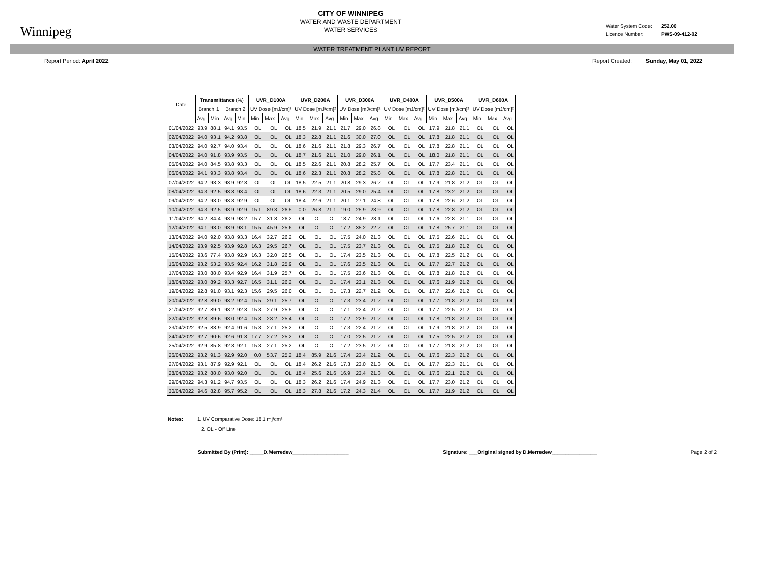Winnipeg
CITY OF WINNIPEG
WATER AND WASTE DEPARTMENT
WATER SERVICES
Water System Code: 252.00
Licence Number: PWS-09-412-02
WATER TREATMENT PLANT UV REPORT
Report Period: April 2022 Report Created: Sunday, May 01, 2022
| Date | Transmittance (%) | | | | UVR_D100A | | | UVR_D200A | | | UVR_D300A | | | UVR_D400A | | | UVR_D500A | | | UVR_D600A | | |
| --- | --- | --- | --- | --- | --- | --- | --- | --- | --- | --- | --- | --- | --- | --- | --- | --- | --- | --- | --- | --- | --- | --- |
| | Branch 1 | | Branch 2 | | UV Dose [mJ/cm]² | | | UV Dose [mJ/cm]² | | | UV Dose [mJ/cm]² | | | UV Dose [mJ/cm]² | | | UV Dose [mJ/cm]² | | | UV Dose [mJ/cm]² | | |
| | Avg. | Min. | Avg. | Min. | Min. | Max. | Avg. | Min. | Max. | Avg. | Min. | Max. | Avg. | Min. | Max. | Avg. | Min. | Max. | Avg. | Min. | Max. | Avg. |
| 01/04/2022 | 93.9 | 88.1 | 94.1 | 93.5 | OL | OL | OL | 18.5 | 21.9 | 21.1 | 21.7 | 29.0 | 26.8 | OL | OL | OL | 17.9 | 21.8 | 21.1 | OL | OL | OL |
| 02/04/2022 | 94.0 | 93.1 | 94.2 | 93.8 | OL | OL | OL | 18.3 | 22.8 | 21.1 | 21.6 | 30.0 | 27.0 | OL | OL | OL | 17.8 | 21.8 | 21.1 | OL | OL | OL |
| 03/04/2022 | 94.0 | 92.7 | 94.0 | 93.4 | OL | OL | OL | 18.6 | 21.6 | 21.1 | 21.8 | 29.3 | 26.7 | OL | OL | OL | 17.8 | 22.8 | 21.1 | OL | OL | OL |
| 04/04/2022 | 94.0 | 91.8 | 93.9 | 93.5 | OL | OL | OL | 18.7 | 21.6 | 21.1 | 21.0 | 29.0 | 26.1 | OL | OL | OL | 18.0 | 21.8 | 21.1 | OL | OL | OL |
| 05/04/2022 | 94.0 | 84.5 | 93.8 | 93.3 | OL | OL | OL | 18.5 | 22.6 | 21.1 | 20.8 | 28.2 | 25.7 | OL | OL | OL | 17.7 | 23.4 | 21.1 | OL | OL | OL |
| 06/04/2022 | 94.1 | 93.3 | 93.8 | 93.4 | OL | OL | OL | 18.6 | 22.3 | 21.1 | 20.8 | 28.2 | 25.8 | OL | OL | OL | 17.8 | 22.8 | 21.1 | OL | OL | OL |
| 07/04/2022 | 94.2 | 93.3 | 93.9 | 92.8 | OL | OL | OL | 18.5 | 22.5 | 21.1 | 20.8 | 29.3 | 26.2 | OL | OL | OL | 17.9 | 21.8 | 21.2 | OL | OL | OL |
| 08/04/2022 | 94.3 | 92.5 | 93.8 | 93.4 | OL | OL | OL | 18.6 | 22.3 | 21.1 | 20.5 | 29.0 | 25.4 | OL | OL | OL | 17.8 | 23.2 | 21.2 | OL | OL | OL |
| 09/04/2022 | 94.2 | 93.0 | 93.8 | 92.9 | OL | OL | OL | 18.4 | 22.6 | 21.1 | 20.1 | 27.1 | 24.8 | OL | OL | OL | 17.8 | 22.6 | 21.2 | OL | OL | OL |
| 10/04/2022 | 94.3 | 92.5 | 93.9 | 92.9 | 15.1 | 89.3 | 26.5 | 0.0 | 26.8 | 21.1 | 19.0 | 25.9 | 23.9 | OL | OL | OL | 17.8 | 22.8 | 21.2 | OL | OL | OL |
| 11/04/2022 | 94.2 | 84.4 | 93.9 | 93.2 | 15.7 | 31.8 | 26.2 | OL | OL | OL | 18.7 | 24.9 | 23.1 | OL | OL | OL | 17.6 | 22.8 | 21.1 | OL | OL | OL |
| 12/04/2022 | 94.1 | 93.0 | 93.9 | 93.1 | 15.5 | 45.9 | 25.6 | OL | OL | OL | 17.2 | 35.2 | 22.2 | OL | OL | OL | 17.8 | 25.7 | 21.1 | OL | OL | OL |
| 13/04/2022 | 94.0 | 92.0 | 93.8 | 93.3 | 16.4 | 32.7 | 26.2 | OL | OL | OL | 17.5 | 24.0 | 21.3 | OL | OL | OL | 17.5 | 22.6 | 21.1 | OL | OL | OL |
| 14/04/2022 | 93.9 | 92.5 | 93.9 | 92.8 | 16.3 | 29.5 | 26.7 | OL | OL | OL | 17.5 | 23.7 | 21.3 | OL | OL | OL | 17.5 | 21.8 | 21.2 | OL | OL | OL |
| 15/04/2022 | 93.6 | 77.4 | 93.8 | 92.9 | 16.3 | 32.0 | 26.5 | OL | OL | OL | 17.4 | 23.5 | 21.3 | OL | OL | OL | 17.8 | 22.5 | 21.2 | OL | OL | OL |
| 16/04/2022 | 93.2 | 53.2 | 93.5 | 92.4 | 16.2 | 31.8 | 25.9 | OL | OL | OL | 17.6 | 23.5 | 21.3 | OL | OL | OL | 17.7 | 22.7 | 21.2 | OL | OL | OL |
| 17/04/2022 | 93.0 | 88.0 | 93.4 | 92.9 | 16.4 | 31.9 | 25.7 | OL | OL | OL | 17.5 | 23.6 | 21.3 | OL | OL | OL | 17.8 | 21.8 | 21.2 | OL | OL | OL |
| 18/04/2022 | 93.0 | 89.2 | 93.3 | 92.7 | 16.5 | 31.1 | 26.2 | OL | OL | OL | 17.4 | 23.1 | 21.3 | OL | OL | OL | 17.6 | 21.9 | 21.2 | OL | OL | OL |
| 19/04/2022 | 92.8 | 91.0 | 93.1 | 92.3 | 15.6 | 29.5 | 26.0 | OL | OL | OL | 17.3 | 22.7 | 21.2 | OL | OL | OL | 17.7 | 22.6 | 21.2 | OL | OL | OL |
| 20/04/2022 | 92.8 | 89.0 | 93.2 | 92.4 | 15.5 | 29.1 | 25.7 | OL | OL | OL | 17.3 | 23.4 | 21.2 | OL | OL | OL | 17.7 | 21.8 | 21.2 | OL | OL | OL |
| 21/04/2022 | 92.7 | 89.1 | 93.2 | 92.8 | 15.3 | 27.9 | 25.5 | OL | OL | OL | 17.1 | 22.4 | 21.2 | OL | OL | OL | 17.7 | 22.5 | 21.2 | OL | OL | OL |
| 22/04/2022 | 92.8 | 89.6 | 93.0 | 92.4 | 15.3 | 28.2 | 25.4 | OL | OL | OL | 17.2 | 22.9 | 21.2 | OL | OL | OL | 17.8 | 21.8 | 21.2 | OL | OL | OL |
| 23/04/2022 | 92.5 | 83.9 | 92.4 | 91.6 | 15.3 | 27.1 | 25.2 | OL | OL | OL | 17.3 | 22.4 | 21.2 | OL | OL | OL | 17.9 | 21.8 | 21.2 | OL | OL | OL |
| 24/04/2022 | 92.7 | 90.6 | 92.6 | 91.8 | 17.7 | 27.2 | 25.2 | OL | OL | OL | 17.0 | 22.5 | 21.2 | OL | OL | OL | 17.5 | 22.5 | 21.2 | OL | OL | OL |
| 25/04/2022 | 92.9 | 85.8 | 92.8 | 92.1 | 15.3 | 27.1 | 25.2 | OL | OL | OL | 17.2 | 23.5 | 21.2 | OL | OL | OL | 17.7 | 21.8 | 21.2 | OL | OL | OL |
| 26/04/2022 | 93.2 | 91.3 | 92.9 | 92.0 | 0.0 | 53.7 | 25.2 | 18.4 | 85.9 | 21.6 | 17.4 | 23.4 | 21.2 | OL | OL | OL | 17.6 | 22.3 | 21.2 | OL | OL | OL |
| 27/04/2022 | 93.1 | 87.9 | 92.9 | 92.1 | OL | OL | OL | 18.4 | 26.2 | 21.6 | 17.3 | 23.0 | 21.3 | OL | OL | OL | 17.7 | 22.3 | 21.1 | OL | OL | OL |
| 28/04/2022 | 93.2 | 88.0 | 93.0 | 92.0 | OL | OL | OL | 18.4 | 25.6 | 21.6 | 16.9 | 23.4 | 21.3 | OL | OL | OL | 17.6 | 22.1 | 21.2 | OL | OL | OL |
| 29/04/2022 | 94.3 | 91.2 | 94.7 | 93.5 | OL | OL | OL | 18.3 | 26.2 | 21.6 | 17.4 | 24.9 | 21.3 | OL | OL | OL | 17.7 | 23.0 | 21.2 | OL | OL | OL |
| 30/04/2022 | 94.6 | 82.8 | 95.7 | 95.2 | OL | OL | OL | 18.3 | 27.8 | 21.6 | 17.2 | 24.3 | 21.4 | OL | OL | OL | 17.7 | 21.9 | 21.2 | OL | OL | OL |
Notes: 1. UV Comparative Dose: 18.1 mj/cm²
2. OL - Off Line
Submitted By (Print): _____D.Merredew____________________
Signature: ___Original signed by D.Merredew________________
Page 2 of 2